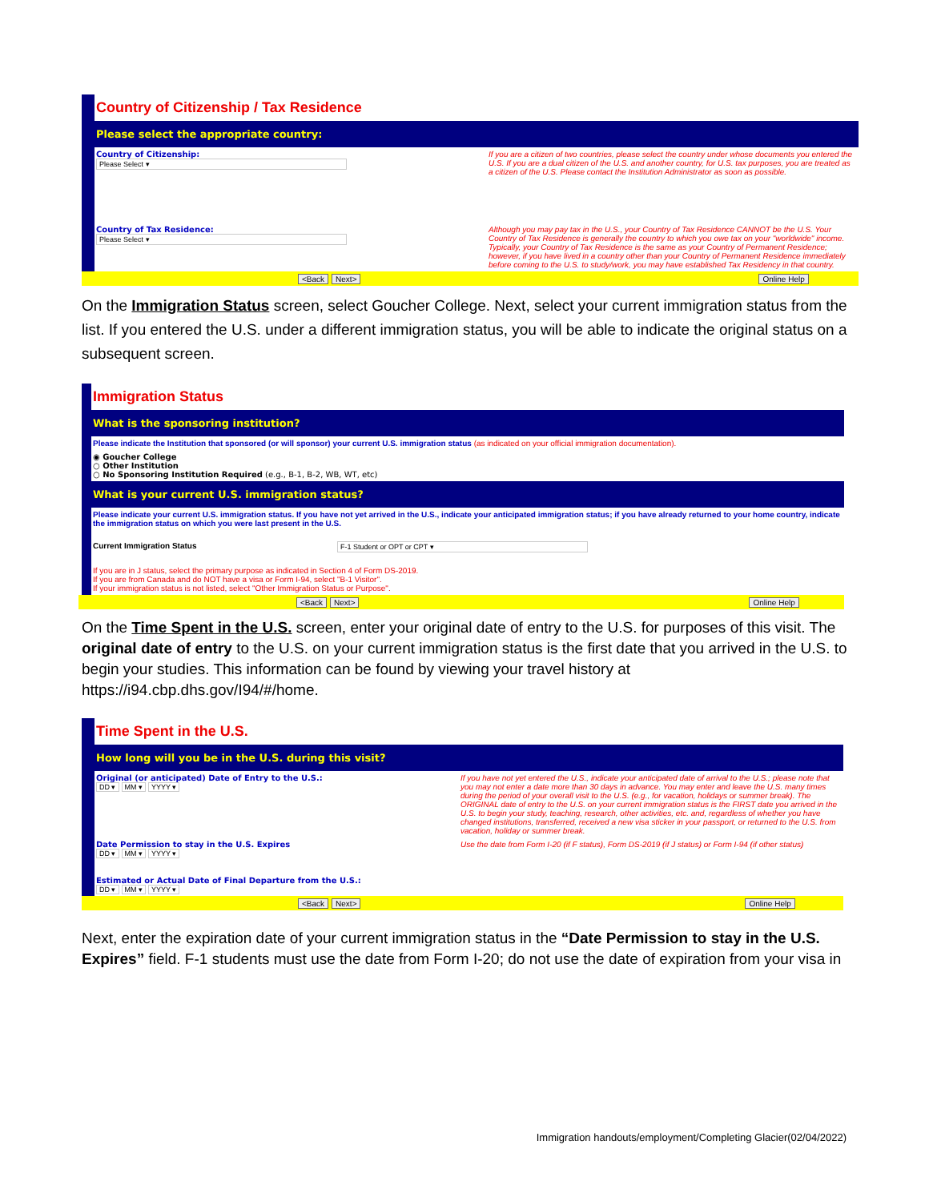Country of Citizenship / Tax Residence
Please select the appropriate country:
Country of Citizenship:
Please Select ▾
If you are a citizen of two countries, please select the country under whose documents you entered the U.S. If you are a dual citizen of the U.S. and another country, for U.S. tax purposes, you are treated as a citizen of the U.S. Please contact the Institution Administrator as soon as possible.
Country of Tax Residence:
Please Select ▾
Although you may pay tax in the U.S., your Country of Tax Residence CANNOT be the U.S. Your Country of Tax Residence is generally the country to which you owe tax on your "worldwide" income. Typically, your Country of Tax Residence is the same as your Country of Permanent Residence; however, if you have lived in a country other than your Country of Permanent Residence immediately before coming to the U.S. to study/work, you may have established Tax Residency in that country.
<Back Next> Online Help
On the Immigration Status screen, select Goucher College. Next, select your current immigration status from the list. If you entered the U.S. under a different immigration status, you will be able to indicate the original status on a subsequent screen.
Immigration Status
What is the sponsoring institution?
Please indicate the Institution that sponsored (or will sponsor) your current U.S. immigration status (as indicated on your official immigration documentation).
◉ Goucher College
○ Other Institution
○ No Sponsoring Institution Required (e.g., B-1, B-2, WB, WT, etc)
What is your current U.S. immigration status?
Please indicate your current U.S. immigration status. If you have not yet arrived in the U.S., indicate your anticipated immigration status; if you have already returned to your home country, indicate the immigration status on which you were last present in the U.S.
Current Immigration Status F-1 Student or OPT or CPT ▾
If you are in J status, select the primary purpose as indicated in Section 4 of Form DS-2019.
If you are from Canada and do NOT have a visa or Form I-94, select "B-1 Visitor".
If your immigration status is not listed, select "Other Immigration Status or Purpose".
<Back Next> Online Help
On the Time Spent in the U.S. screen, enter your original date of entry to the U.S. for purposes of this visit. The original date of entry to the U.S. on your current immigration status is the first date that you arrived in the U.S. to begin your studies. This information can be found by viewing your travel history at https://i94.cbp.dhs.gov/I94/#/home.
Time Spent in the U.S.
How long will you be in the U.S. during this visit?
Original (or anticipated) Date of Entry to the U.S.:
DD ▾ MM ▾ YYYY ▾
If you have not yet entered the U.S., indicate your anticipated date of arrival to the U.S.; please note that you may not enter a date more than 30 days in advance. You may enter and leave the U.S. many times during the period of your overall visit to the U.S. (e.g., for vacation, holidays or summer break). The ORIGINAL date of entry to the U.S. on your current immigration status is the FIRST date you arrived in the U.S. to begin your study, teaching, research, other activities, etc. and, regardless of whether you have changed institutions, transferred, received a new visa sticker in your passport, or returned to the U.S. from vacation, holiday or summer break.
Date Permission to stay in the U.S. Expires
DD ▾ MM ▾ YYYY ▾
Use the date from Form I-20 (if F status), Form DS-2019 (if J status) or Form I-94 (if other status)
Estimated or Actual Date of Final Departure from the U.S.:
DD ▾ MM ▾ YYYY ▾
<Back Next> Online Help
Next, enter the expiration date of your current immigration status in the “Date Permission to stay in the U.S. Expires” field. F-1 students must use the date from Form I-20; do not use the date of expiration from your visa in
Immigration handouts/employment/Completing Glacier(02/04/2022)